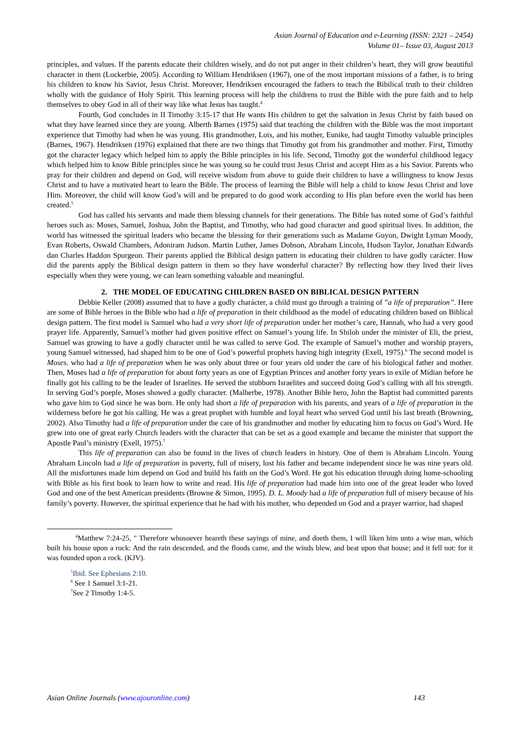Asian Journal of Education and e-Learning (ISSN: 2321 – 2454)
Volume 01– Issue 03, August 2013
principles, and values. If the parents educate their children wisely, and do not put anger in their children’s heart, they will grow beautiful character in them (Lockerbie, 2005). According to William Hendriksen (1967), one of the most important missions of a father, is to bring his children to know his Savior, Jesus Christ. Moreover, Hendriksen encouraged the fathers to teach the Bibilical truth to their children wholly with the guidance of Holy Spirit. This learning process will help the childrens to trust the Bible with the pure faith and to help themselves to obey God in all of their way like what Jesus has taught.<sup>4</sup>
Fourth, God concludes in II Timothy 3:15-17 that He wants His children to get the salvation in Jesus Christ by faith based on what they have learned since they are young. Alberth Barnes (1975) said that teaching the children with the Bible was the most important experience that Timothy had when he was young. His grandmother, Lois, and his mother, Eunike, had taught Timothy valuable principles (Barnes, 1967). Hendriksen (1976) explained that there are two things that Timothy got from his grandmother and mother. First, Timothy got the character legacy which helped him to apply the Bible principles in his life. Second, Timothy got the wonderful childhood legacy which helped him to know Bible principles since he was young so he could trust Jesus Christ and accept Him as a his Savior. Parents who pray for their children and depend on God, will receive wisdom from above to guide their children to have a willingness to know Jesus Christ and to have a motivated heart to learn the Bible. The process of learning the Bible will help a child to know Jesus Christ and love Him. Moreover, the child will know God’s will and be prepared to do good work according to His plan before even the world has been created.<sup>5</sup>
God has called his servants and made them blessing channels for their generations. The Bible has noted some of God’s faithful heroes such as: Moses, Samuel, Joshua, John the Baptist, and Timothy, who had good character and good spiritual lives. In addition, the world has witnessed the spiritual leaders who became the blessing for their generations such as Madame Guyon, Dwight Lyman Moody, Evan Roberts, Oswald Chambers, Adoniram Judson. Martin Luther, James Dobson, Abraham Lincoln, Hudson Taylor, Jonathan Edwards dan Charles Haddon Spurgeon. Their parents applied the Biblical design pattern in educating their children to have godly carácter. How did the parents apply the Biblical design pattern in them so they have wonderful character? By reflecting how they lived their lives especially when they were young, we can learn something valuable and meaningful.
2. THE MODEL OF EDUCATING CHILDREN BASED ON BIBLICAL DESIGN PATTERN
Debbie Keller (2008) assumed that to have a godly charácter, a child must go through a training of ”a life of preparation”. Here are some of Bible heroes in the Bible who had a life of preparation in their childhood as the model of educating children based on Biblical design pattern. The first model is Samuel who had a very short life of preparation under her mother’s care, Hannah, who had a very good prayer life. Apparently, Samuel’s mother had given positive effect on Samuel’s young life. In Shiloh under the minister of Eli, the priest, Samuel was growing to have a godly character until he was called to serve God. The example of Samuel’s mother and worship prayers, young Samuel witnessed, had shaped him to be one of God’s powerful prophets having high integrity (Exell, 1975).<sup>6</sup> The second model is Moses. who had a life of preparation when he was only about three or four years old under the care of his biological father and mother. Then, Moses had a life of preparation for about forty years as one of Egyptian Princes and another forty years in exile of Midian before he finally got his calling to be the leader of Israelites. He served the stubborn Israelites and succeed doing God’s calling with all his strength. In serving God’s poeple, Moses showed a godly character. (Malherbe, 1978). Another Bible hero, John the Baptist had committed parents who gave him to God since he was born. He only had short a life of preparation with his parents, and years of a life of preparation in the wilderness before he got his calling. He was a great prophet with humble and loyal heart who served God until his last breath (Browning, 2002). Also Timothy had a life of preparation under the care of his grandmother and mother by educating him to focus on God’s Word. He grew into one of great early Church leaders with the character that can be set as a good example and became the minister that support the Apostle Paul’s ministry (Exell, 1975).<sup>7</sup>
This life of preparation can also be found in the lives of church leaders in history. One of them is Abraham Lincoln. Young Abraham Lincoln had a life of preparation in poverty, full of misery, lost his father and became independent since he was nine years old. All the misfortunes made him depend on God and build his faith on the God’s Word. He got his education through doing home-schooling with Bible as his first book to learn how to write and read. His life of preparation had made him into one of the great leader who loved God and one of the best American presidents (Browne & Simon, 1995). D. L. Moody had a life of preparation full of misery because of his family’s poverty. However, the spiritual experience that he had with his mother, who depended on God and a prayer warrior, had shaped
<sup>4</sup> Matthew 7:24-25, " Therefore whosoever heareth these sayings of mine, and doeth them, I will liken him unto a wise man, which built his house upon a rock: And the rain descended, and the floods came, and the winds blew, and beat upon that house; and it fell not: for it was founded upon a rock. (KJV).
<sup>5</sup> Ibid. See Ephesians 2:10.
<sup>6</sup> See 1 Samuel 3:1-21.
<sup>7</sup> See 2 Timothy 1:4-5.
Asian Online Journals (www.ajouronline.com) 143